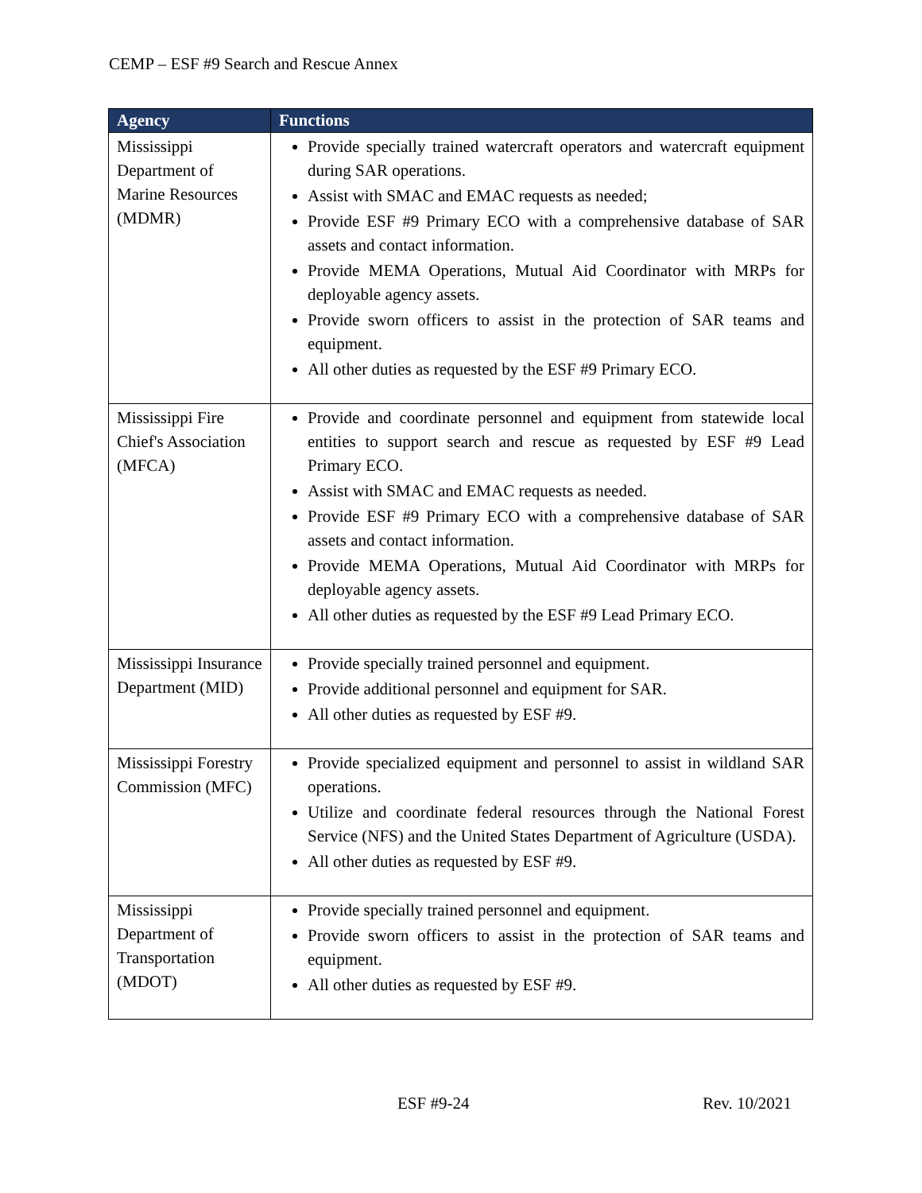CEMP – ESF #9 Search and Rescue Annex
| Agency | Functions |
| --- | --- |
| Mississippi Department of Marine Resources (MDMR) | Provide specially trained watercraft operators and watercraft equipment during SAR operations. Assist with SMAC and EMAC requests as needed; Provide ESF #9 Primary ECO with a comprehensive database of SAR assets and contact information. Provide MEMA Operations, Mutual Aid Coordinator with MRPs for deployable agency assets. Provide sworn officers to assist in the protection of SAR teams and equipment. All other duties as requested by the ESF #9 Primary ECO. |
| Mississippi Fire Chief's Association (MFCA) | Provide and coordinate personnel and equipment from statewide local entities to support search and rescue as requested by ESF #9 Lead Primary ECO. Assist with SMAC and EMAC requests as needed. Provide ESF #9 Primary ECO with a comprehensive database of SAR assets and contact information. Provide MEMA Operations, Mutual Aid Coordinator with MRPs for deployable agency assets. All other duties as requested by the ESF #9 Lead Primary ECO. |
| Mississippi Insurance Department (MID) | Provide specially trained personnel and equipment. Provide additional personnel and equipment for SAR. All other duties as requested by ESF #9. |
| Mississippi Forestry Commission (MFC) | Provide specialized equipment and personnel to assist in wildland SAR operations. Utilize and coordinate federal resources through the National Forest Service (NFS) and the United States Department of Agriculture (USDA). All other duties as requested by ESF #9. |
| Mississippi Department of Transportation (MDOT) | Provide specially trained personnel and equipment. Provide sworn officers to assist in the protection of SAR teams and equipment. All other duties as requested by ESF #9. |
ESF #9-24 Rev. 10/2021